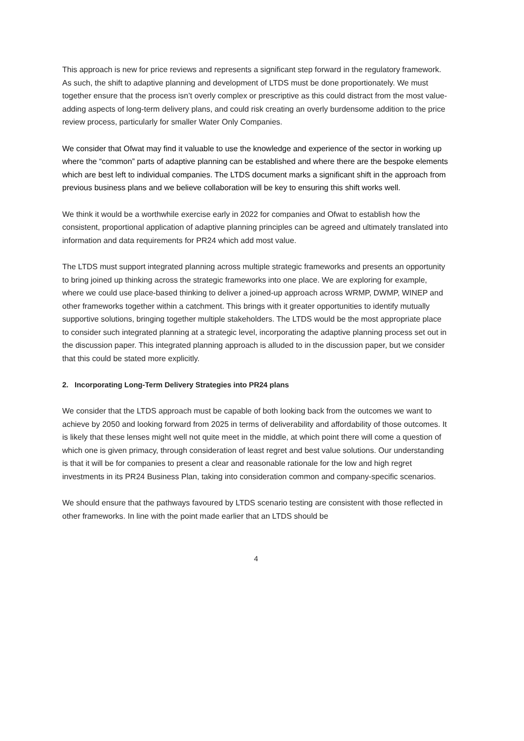This approach is new for price reviews and represents a significant step forward in the regulatory framework. As such, the shift to adaptive planning and development of LTDS must be done proportionately. We must together ensure that the process isn’t overly complex or prescriptive as this could distract from the most value-adding aspects of long-term delivery plans, and could risk creating an overly burdensome addition to the price review process, particularly for smaller Water Only Companies.
We consider that Ofwat may find it valuable to use the knowledge and experience of the sector in working up where the “common” parts of adaptive planning can be established and where there are the bespoke elements which are best left to individual companies. The LTDS document marks a significant shift in the approach from previous business plans and we believe collaboration will be key to ensuring this shift works well.
We think it would be a worthwhile exercise early in 2022 for companies and Ofwat to establish how the consistent, proportional application of adaptive planning principles can be agreed and ultimately translated into information and data requirements for PR24 which add most value.
The LTDS must support integrated planning across multiple strategic frameworks and presents an opportunity to bring joined up thinking across the strategic frameworks into one place. We are exploring for example, where we could use place-based thinking to deliver a joined-up approach across WRMP, DWMP, WINEP and other frameworks together within a catchment. This brings with it greater opportunities to identify mutually supportive solutions, bringing together multiple stakeholders. The LTDS would be the most appropriate place to consider such integrated planning at a strategic level, incorporating the adaptive planning process set out in the discussion paper. This integrated planning approach is alluded to in the discussion paper, but we consider that this could be stated more explicitly.
2. Incorporating Long-Term Delivery Strategies into PR24 plans
We consider that the LTDS approach must be capable of both looking back from the outcomes we want to achieve by 2050 and looking forward from 2025 in terms of deliverability and affordability of those outcomes. It is likely that these lenses might well not quite meet in the middle, at which point there will come a question of which one is given primacy, through consideration of least regret and best value solutions. Our understanding is that it will be for companies to present a clear and reasonable rationale for the low and high regret investments in its PR24 Business Plan, taking into consideration common and company-specific scenarios.
We should ensure that the pathways favoured by LTDS scenario testing are consistent with those reflected in other frameworks. In line with the point made earlier that an LTDS should be
4